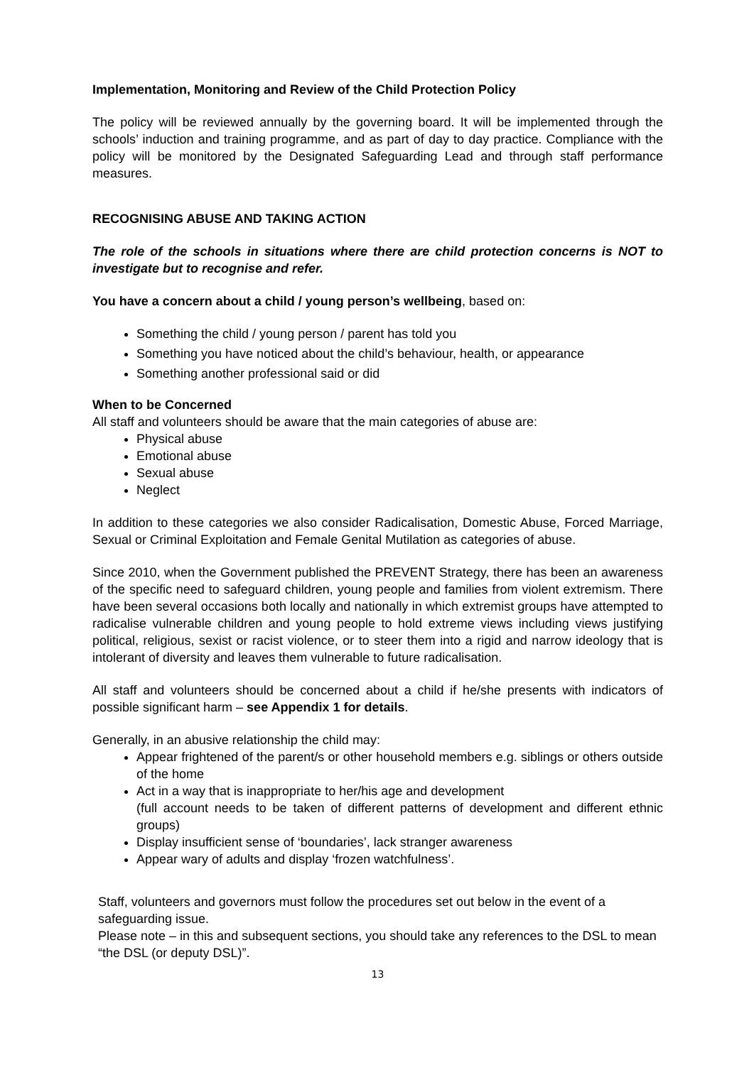Implementation, Monitoring and Review of the Child Protection Policy
The policy will be reviewed annually by the governing board. It will be implemented through the schools’ induction and training programme, and as part of day to day practice. Compliance with the policy will be monitored by the Designated Safeguarding Lead and through staff performance measures.
RECOGNISING ABUSE AND TAKING ACTION
The role of the schools in situations where there are child protection concerns is NOT to investigate but to recognise and refer.
You have a concern about a child / young person’s wellbeing, based on:
Something the child / young person / parent has told you
Something you have noticed about the child’s behaviour, health, or appearance
Something another professional said or did
When to be Concerned
All staff and volunteers should be aware that the main categories of abuse are:
Physical abuse
Emotional abuse
Sexual abuse
Neglect
In addition to these categories we also consider Radicalisation, Domestic Abuse, Forced Marriage, Sexual or Criminal Exploitation and Female Genital Mutilation as categories of abuse.
Since 2010, when the Government published the PREVENT Strategy, there has been an awareness of the specific need to safeguard children, young people and families from violent extremism. There have been several occasions both locally and nationally in which extremist groups have attempted to radicalise vulnerable children and young people to hold extreme views including views justifying political, religious, sexist or racist violence, or to steer them into a rigid and narrow ideology that is intolerant of diversity and leaves them vulnerable to future radicalisation.
All staff and volunteers should be concerned about a child if he/she presents with indicators of possible significant harm – see Appendix 1 for details.
Generally, in an abusive relationship the child may:
Appear frightened of the parent/s or other household members e.g. siblings or others outside of the home
Act in a way that is inappropriate to her/his age and development
(full account needs to be taken of different patterns of development and different ethnic groups)
Display insufficient sense of ‘boundaries’, lack stranger awareness
Appear wary of adults and display ‘frozen watchfulness’.
Staff, volunteers and governors must follow the procedures set out below in the event of a safeguarding issue.
Please note – in this and subsequent sections, you should take any references to the DSL to mean “the DSL (or deputy DSL)”.
13